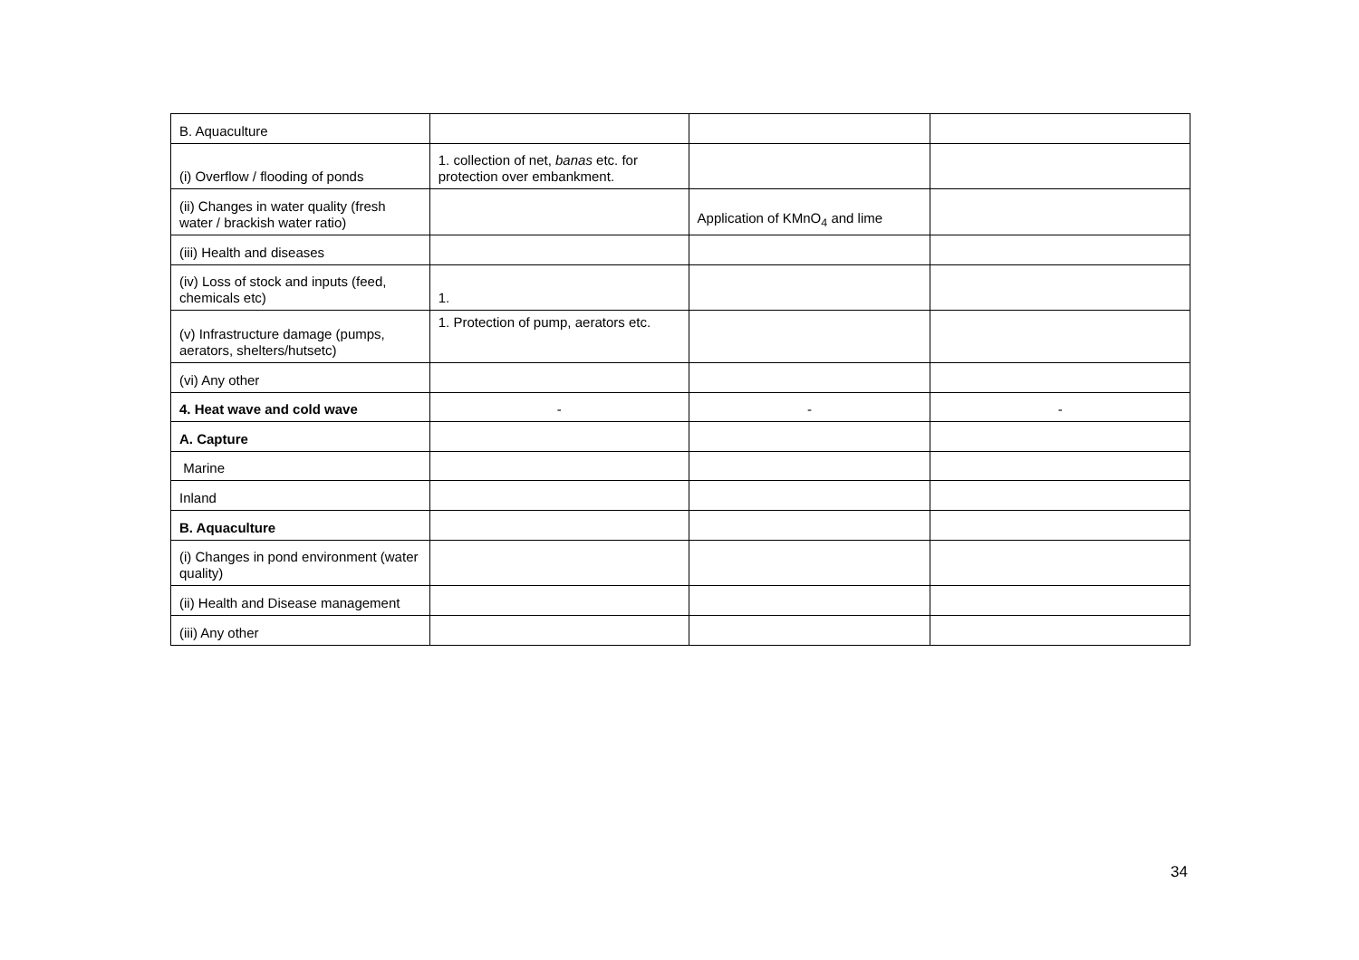| B. Aquaculture | | | |
| (i) Overflow / flooding of ponds | 1. collection of net, banas etc. for protection over embankment. | | |
| (ii) Changes in water quality (fresh water / brackish water ratio) | | Application of KMnO<sub>4</sub> and lime | |
| (iii) Health and diseases | | | |
| (iv) Loss of stock and inputs (feed, chemicals etc) | 1. | | |
| (v) Infrastructure damage (pumps, aerators, shelters/hutsetc) | 1. Protection of pump, aerators etc. | | |
| (vi) Any other | | | |
| 4. Heat wave and cold wave | - | - | - |
| A. Capture | | | |
| Marine | | | |
| Inland | | | |
| B. Aquaculture | | | |
| (i) Changes in pond environment (water quality) | | | |
| (ii) Health and Disease management | | | |
| (iii) Any other | | | |
34